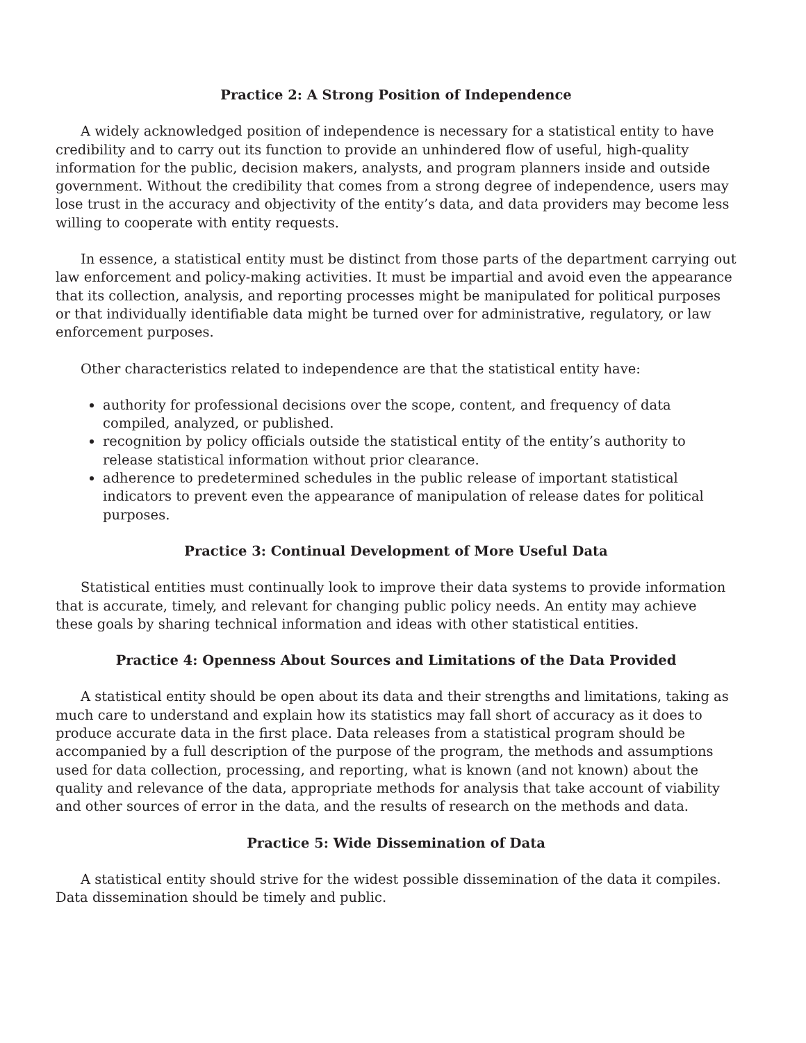Practice 2: A Strong Position of Independence
A widely acknowledged position of independence is necessary for a statistical entity to have credibility and to carry out its function to provide an unhindered flow of useful, high-quality information for the public, decision makers, analysts, and program planners inside and outside government. Without the credibility that comes from a strong degree of independence, users may lose trust in the accuracy and objectivity of the entity’s data, and data providers may become less willing to cooperate with entity requests.
In essence, a statistical entity must be distinct from those parts of the department carrying out law enforcement and policy-making activities. It must be impartial and avoid even the appearance that its collection, analysis, and reporting processes might be manipulated for political purposes or that individually identifiable data might be turned over for administrative, regulatory, or law enforcement purposes.
Other characteristics related to independence are that the statistical entity have:
authority for professional decisions over the scope, content, and frequency of data compiled, analyzed, or published.
recognition by policy officials outside the statistical entity of the entity’s authority to release statistical information without prior clearance.
adherence to predetermined schedules in the public release of important statistical indicators to prevent even the appearance of manipulation of release dates for political purposes.
Practice 3: Continual Development of More Useful Data
Statistical entities must continually look to improve their data systems to provide information that is accurate, timely, and relevant for changing public policy needs. An entity may achieve these goals by sharing technical information and ideas with other statistical entities.
Practice 4: Openness About Sources and Limitations of the Data Provided
A statistical entity should be open about its data and their strengths and limitations, taking as much care to understand and explain how its statistics may fall short of accuracy as it does to produce accurate data in the first place. Data releases from a statistical program should be accompanied by a full description of the purpose of the program, the methods and assumptions used for data collection, processing, and reporting, what is known (and not known) about the quality and relevance of the data, appropriate methods for analysis that take account of viability and other sources of error in the data, and the results of research on the methods and data.
Practice 5: Wide Dissemination of Data
A statistical entity should strive for the widest possible dissemination of the data it compiles. Data dissemination should be timely and public.